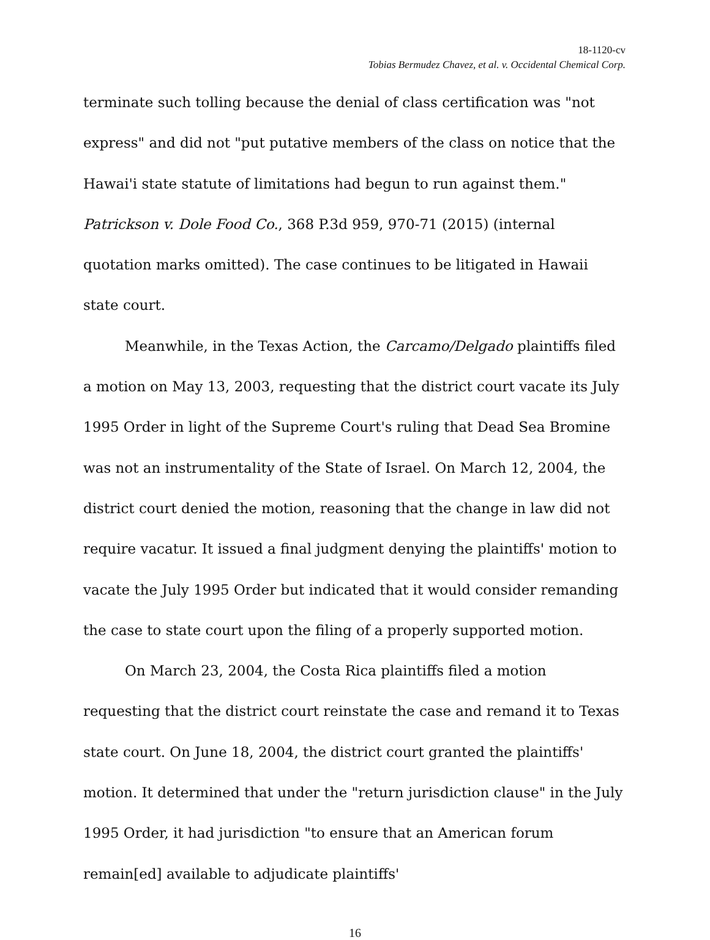18-1120-cv
Tobias Bermudez Chavez, et al. v. Occidental Chemical Corp.
terminate such tolling because the denial of class certification was "not express" and did not "put putative members of the class on notice that the Hawai'i state statute of limitations had begun to run against them." Patrickson v. Dole Food Co., 368 P.3d 959, 970-71 (2015) (internal quotation marks omitted). The case continues to be litigated in Hawaii state court.
Meanwhile, in the Texas Action, the Carcamo/Delgado plaintiffs filed a motion on May 13, 2003, requesting that the district court vacate its July 1995 Order in light of the Supreme Court's ruling that Dead Sea Bromine was not an instrumentality of the State of Israel. On March 12, 2004, the district court denied the motion, reasoning that the change in law did not require vacatur. It issued a final judgment denying the plaintiffs' motion to vacate the July 1995 Order but indicated that it would consider remanding the case to state court upon the filing of a properly supported motion.
On March 23, 2004, the Costa Rica plaintiffs filed a motion requesting that the district court reinstate the case and remand it to Texas state court. On June 18, 2004, the district court granted the plaintiffs' motion. It determined that under the "return jurisdiction clause" in the July 1995 Order, it had jurisdiction "to ensure that an American forum remain[ed] available to adjudicate plaintiffs'
16